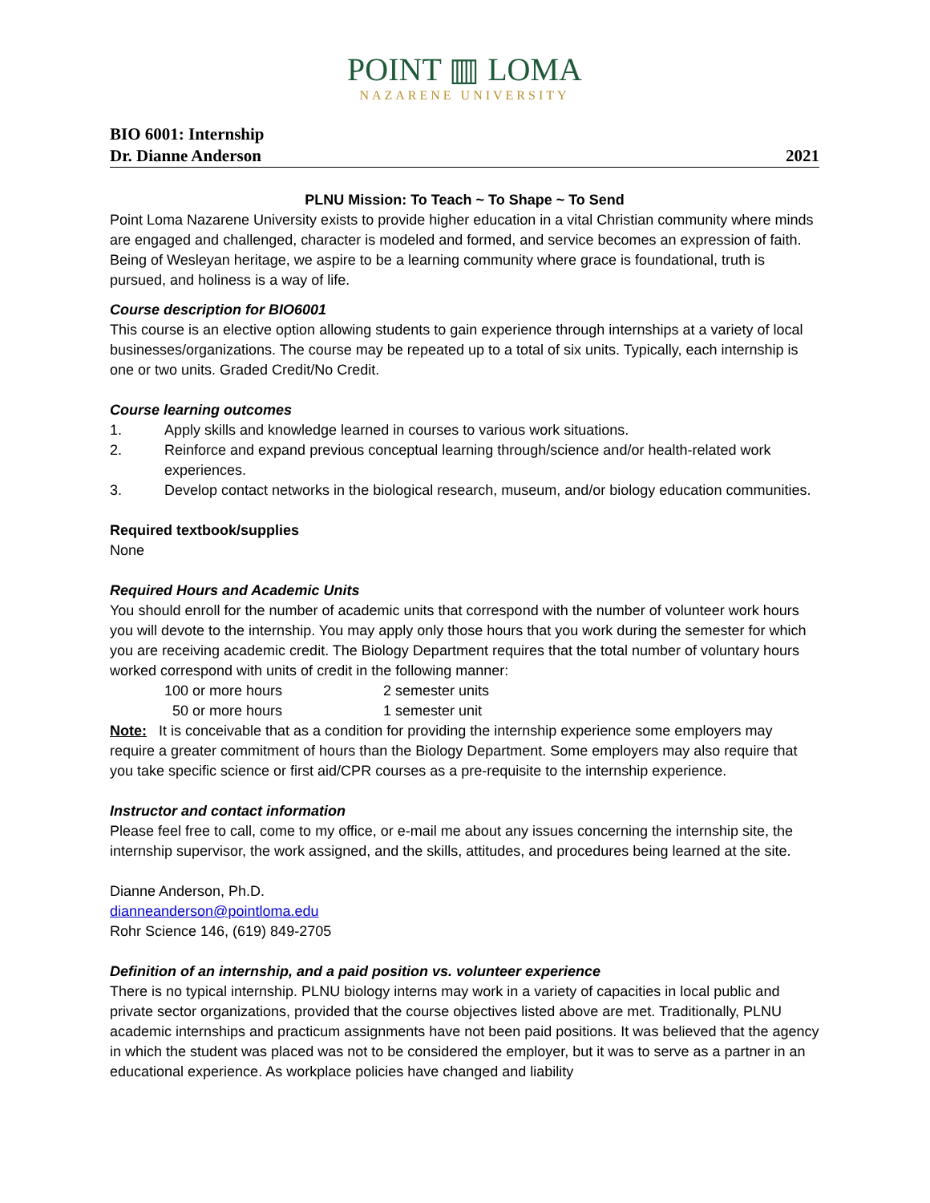POINT ▥ LOMA
NAZARENE UNIVERSITY
BIO 6001: Internship
Dr. Dianne Anderson 2021
PLNU Mission: To Teach ~ To Shape ~ To Send
Point Loma Nazarene University exists to provide higher education in a vital Christian community where minds are engaged and challenged, character is modeled and formed, and service becomes an expression of faith. Being of Wesleyan heritage, we aspire to be a learning community where grace is foundational, truth is pursued, and holiness is a way of life.
Course description for BIO6001
This course is an elective option allowing students to gain experience through internships at a variety of local businesses/organizations. The course may be repeated up to a total of six units. Typically, each internship is one or two units. Graded Credit/No Credit.
Course learning outcomes
1. Apply skills and knowledge learned in courses to various work situations.
2. Reinforce and expand previous conceptual learning through/science and/or health-related work experiences.
3. Develop contact networks in the biological research, museum, and/or biology education communities.
Required textbook/supplies
None
Required Hours and Academic Units
You should enroll for the number of academic units that correspond with the number of volunteer work hours you will devote to the internship. You may apply only those hours that you work during the semester for which you are receiving academic credit. The Biology Department requires that the total number of voluntary hours worked correspond with units of credit in the following manner:
| 100 or more hours | 2 semester units |
| 50 or more hours | 1 semester unit |
Note: It is conceivable that as a condition for providing the internship experience some employers may require a greater commitment of hours than the Biology Department. Some employers may also require that you take specific science or first aid/CPR courses as a pre-requisite to the internship experience.
Instructor and contact information
Please feel free to call, come to my office, or e-mail me about any issues concerning the internship site, the internship supervisor, the work assigned, and the skills, attitudes, and procedures being learned at the site.
Dianne Anderson, Ph.D.
dianneanderson@pointloma.edu
Rohr Science 146, (619) 849-2705
Definition of an internship, and a paid position vs. volunteer experience
There is no typical internship. PLNU biology interns may work in a variety of capacities in local public and private sector organizations, provided that the course objectives listed above are met. Traditionally, PLNU academic internships and practicum assignments have not been paid positions. It was believed that the agency in which the student was placed was not to be considered the employer, but it was to serve as a partner in an educational experience. As workplace policies have changed and liability